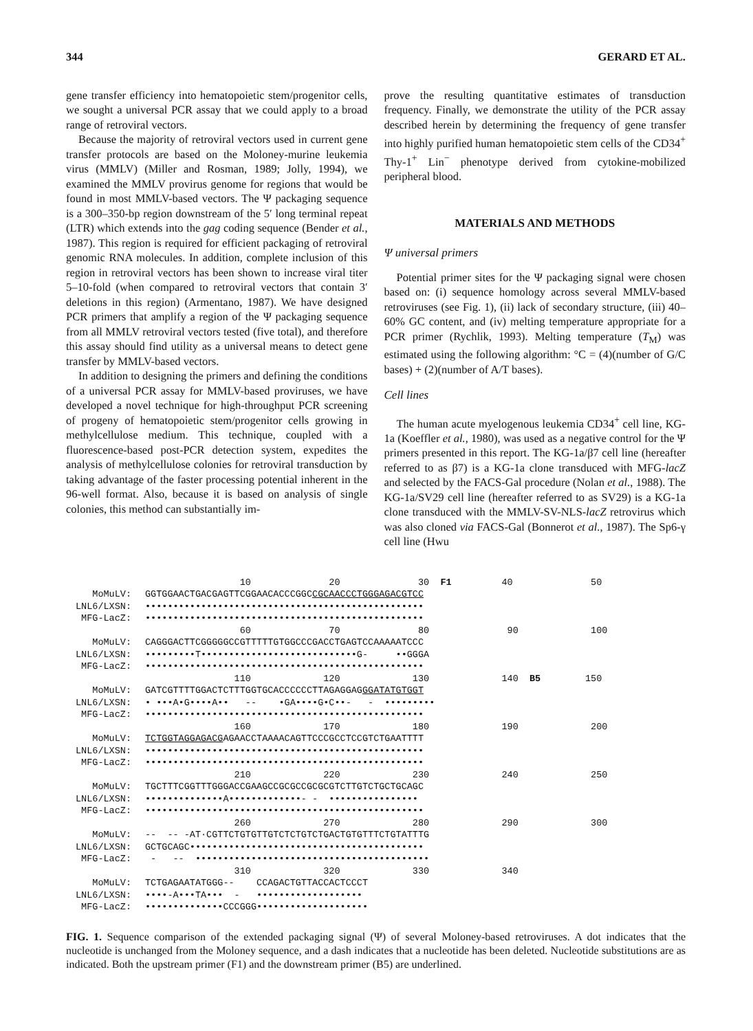344 GERARD ET AL.
gene transfer efficiency into hematopoietic stem/progenitor cells, we sought a universal PCR assay that we could apply to a broad range of retroviral vectors.
Because the majority of retroviral vectors used in current gene transfer protocols are based on the Moloney-murine leukemia virus (MMLV) (Miller and Rosman, 1989; Jolly, 1994), we examined the MMLV provirus genome for regions that would be found in most MMLV-based vectors. The Ψ packaging sequence is a 300–350-bp region downstream of the 5′ long terminal repeat (LTR) which extends into the gag coding sequence (Bender et al., 1987). This region is required for efficient packaging of retroviral genomic RNA molecules. In addition, complete inclusion of this region in retroviral vectors has been shown to increase viral titer 5–10-fold (when compared to retroviral vectors that contain 3′ deletions in this region) (Armentano, 1987). We have designed PCR primers that amplify a region of the Ψ packaging sequence from all MMLV retroviral vectors tested (five total), and therefore this assay should find utility as a universal means to detect gene transfer by MMLV-based vectors.
In addition to designing the primers and defining the conditions of a universal PCR assay for MMLV-based proviruses, we have developed a novel technique for high-throughput PCR screening of progeny of hematopoietic stem/progenitor cells growing in methylcellulose medium. This technique, coupled with a fluorescence-based post-PCR detection system, expedites the analysis of methylcellulose colonies for retroviral transduction by taking advantage of the faster processing potential inherent in the 96-well format. Also, because it is based on analysis of single colonies, this method can substantially im-
prove the resulting quantitative estimates of transduction frequency. Finally, we demonstrate the utility of the PCR assay described herein by determining the frequency of gene transfer into highly purified human hematopoietic stem cells of the CD34<sup>+</sup> Thy-1<sup>+</sup> Lin<sup>−</sup> phenotype derived from cytokine-mobilized peripheral blood.
MATERIALS AND METHODS
Ψ universal primers
Potential primer sites for the Ψ packaging signal were chosen based on: (i) sequence homology across several MMLV-based retroviruses (see Fig. 1), (ii) lack of secondary structure, (iii) 40–60% GC content, and (iv) melting temperature appropriate for a PCR primer (Rychlik, 1993). Melting temperature (T<sub>M</sub>) was estimated using the following algorithm: °C = (4)(number of G/C bases) + (2)(number of A/T bases).
Cell lines
The human acute myelogenous leukemia CD34<sup>+</sup> cell line, KG-1a (Koeffler et al., 1980), was used as a negative control for the Ψ primers presented in this report. The KG-1a/β7 cell line (hereafter referred to as β7) is a KG-1a clone transduced with MFG-lacZ and selected by the FACS-Gal procedure (Nolan et al., 1988). The KG-1a/SV29 cell line (hereafter referred to as SV29) is a KG-1a clone transduced with the MMLV-SV-NLS-lacZ retrovirus which was also cloned via FACS-Gal (Bonnerot et al., 1987). The Sp6-γ cell line (Hwu
| | 10 20 30 F1 40 50 |
| MoMuLV: | GGTGGAACTGACGAGTTCGGAACACCCGGC CGCAACCCTGGGAGACGTCC |
| LNL6/LXSN: | •••••••••••••••••••••••••••••••••••••••••••••••••• |
| MFG-LacZ: | •••••••••••••••••••••••••••••••••••••••••••••••••• |
| | 60 70 80 90 100 |
| MoMuLV: | CAGGGACTTCGGGGGCCGTTTTTGTGGCCCGACCTGAGTCCAAAAATCCC |
| LNL6/LXSN: | •••••••••T••••••••••••••••••••••••••••G- ••GGGA |
| MFG-LacZ: | •••••••••••••••••••••••••••••••••••••••••••••••••• |
| | 110 120 130 140 B5 150 |
| MoMuLV: | GATCGTTTTGGACTCTTTGGTGCACCCCCCTTAGAGGAG GGATATGTGGT |
| LNL6/LXSN: | • •••A•G••••A•• -- •GA••••G•C••- - ••••••••• |
| MFG-LacZ: | •••••••••••••••••••••••••••••••••••••••••••••••••• |
| | 160 170 180 190 200 |
| MoMuLV: | TCTGGTAGGAGACG AGAACCTAAAACAGTTCCCGCCTCCGTCTGAATTTT |
| LNL6/LXSN: | •••••••••••••••••••••••••••••••••••••••••••••••••• |
| MFG-LacZ: | •••••••••••••••••••••••••••••••••••••••••••••••••• |
| | 210 220 230 240 250 |
| MoMuLV: | TGCTTTCGGTTTGGGACCGAAGCCGCGCCGCGCGTCTTGTCTGCTGCAGC |
| LNL6/LXSN: | ••••••••••••••A•••••••••••••- - •••••••••••••••• |
| MFG-LacZ: | •••••••••••••••••••••••••••••••••••••••••••••••••• |
| | 260 270 280 290 300 |
| MoMuLV: | -- -- -AT·CGTTCTGTGTTGTCTCTGTCTGACTGTGTTTCTGTATTTG |
| LNL6/LXSN: | GCTGCAGC•••••••••••••••••••••••••••••••••••••••••• |
| MFG-LacZ: | - -- •••••••••••••••••••••••••••••••••••••••••• |
| | 310 320 330 340 |
| MoMuLV: | TCTGAGAATATGGG-- CCAGACTGTTACCACTCCCT |
| LNL6/LXSN: | ••••-A•••TA••• - ••••••••••••••••••• |
| MFG-LacZ: | ••••••••••••••CCCGGG•••••••••••••••••••• |
FIG. 1. Sequence comparison of the extended packaging signal (Ψ) of several Moloney-based retroviruses. A dot indicates that the nucleotide is unchanged from the Moloney sequence, and a dash indicates that a nucleotide has been deleted. Nucleotide substitutions are as indicated. Both the upstream primer (F1) and the downstream primer (B5) are underlined.